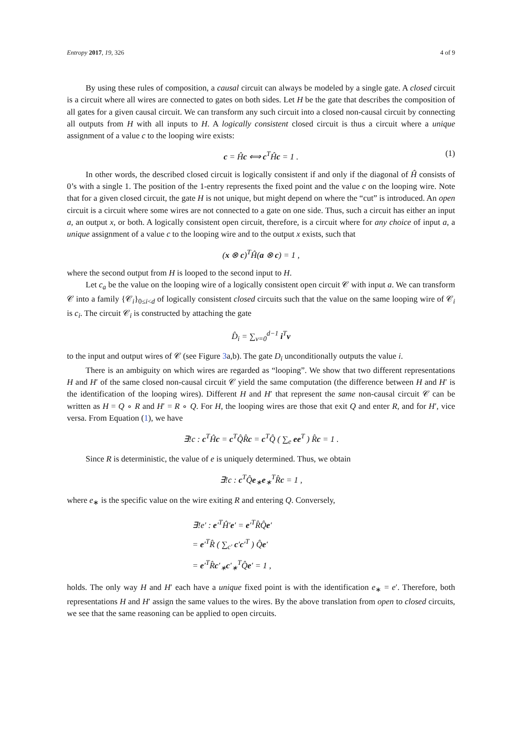Entropy 2017, 19, 326 4 of 9
By using these rules of composition, a causal circuit can always be modeled by a single gate. A closed circuit is a circuit where all wires are connected to gates on both sides. Let H be the gate that describes the composition of all gates for a given causal circuit. We can transform any such circuit into a closed non-causal circuit by connecting all outputs from H with all inputs to H. A logically consistent closed circuit is thus a circuit where a unique assignment of a value c to the looping wire exists:
c = Ĥc ⟺ c<sup>T</sup>Ĥc = 1 . (1)
In other words, the described closed circuit is logically consistent if and only if the diagonal of Ĥ consists of 0’s with a single 1. The position of the 1-entry represents the fixed point and the value c on the looping wire. Note that for a given closed circuit, the gate H is not unique, but might depend on where the “cut” is introduced. An open circuit is a circuit where some wires are not connected to a gate on one side. Thus, such a circuit has either an input a, an output x, or both. A logically consistent open circuit, therefore, is a circuit where for any choice of input a, a unique assignment of a value c to the looping wire and to the output x exists, such that
(x ⊗ c)<sup>T</sup>Ĥ(a ⊗ c) = 1 ,
where the second output from H is looped to the second input to H.
Let c<sub>a</sub> be the value on the looping wire of a logically consistent open circuit 𝒞 with input a. We can transform 𝒞 into a family {𝒞<sub>i</sub>}<sub>0≤i<d</sub> of logically consistent closed circuits such that the value on the same looping wire of 𝒞<sub>i</sub> is c<sub>i</sub>. The circuit 𝒞<sub>i</sub> is constructed by attaching the gate
D̂<sub>i</sub> = ∑<sub>v=0</sub><sup>d−1</sup> i<sup>T</sup>v
to the input and output wires of 𝒞 (see Figure 3a,b). The gate D<sub>i</sub> unconditionally outputs the value i.
There is an ambiguity on which wires are regarded as “looping”. We show that two different representations H and H′ of the same closed non-causal circuit 𝒞 yield the same computation (the difference between H and H′ is the identification of the looping wires). Different H and H′ that represent the same non-causal circuit 𝒞 can be written as H = Q ∘ R and H′ = R ∘ Q. For H, the looping wires are those that exit Q and enter R, and for H′, vice versa. From Equation (1), we have
∃!c : c<sup>T</sup>Ĥc = c<sup>T</sup>Q̂R̂c = c<sup>T</sup>Q̂ ( ∑<sub>e</sub> ee<sup>T</sup> ) R̂c = 1 .
Since R is deterministic, the value of e is uniquely determined. Thus, we obtain
∃!c : c<sup>T</sup>Q̂e<sub>∗</sub>e<sub>∗</sub><sup>T</sup>R̂c = 1 ,
where e<sub>∗</sub> is the specific value on the wire exiting R and entering Q. Conversely,
∃!e′ : e′<sup>T</sup>Ĥ′e′ = e′<sup>T</sup>R̂Q̂e′
= e′<sup>T</sup>R̂ ( ∑<sub>c′</sub> c′c′<sup>T</sup> ) Q̂e′
= e′<sup>T</sup>R̂c′<sub>∗</sub>c′<sub>∗</sub><sup>T</sup>Q̂e′ = 1 ,
holds. The only way H and H′ each have a unique fixed point is with the identification e<sub>∗</sub> = e′. Therefore, both representations H and H′ assign the same values to the wires. By the above translation from open to closed circuits, we see that the same reasoning can be applied to open circuits.